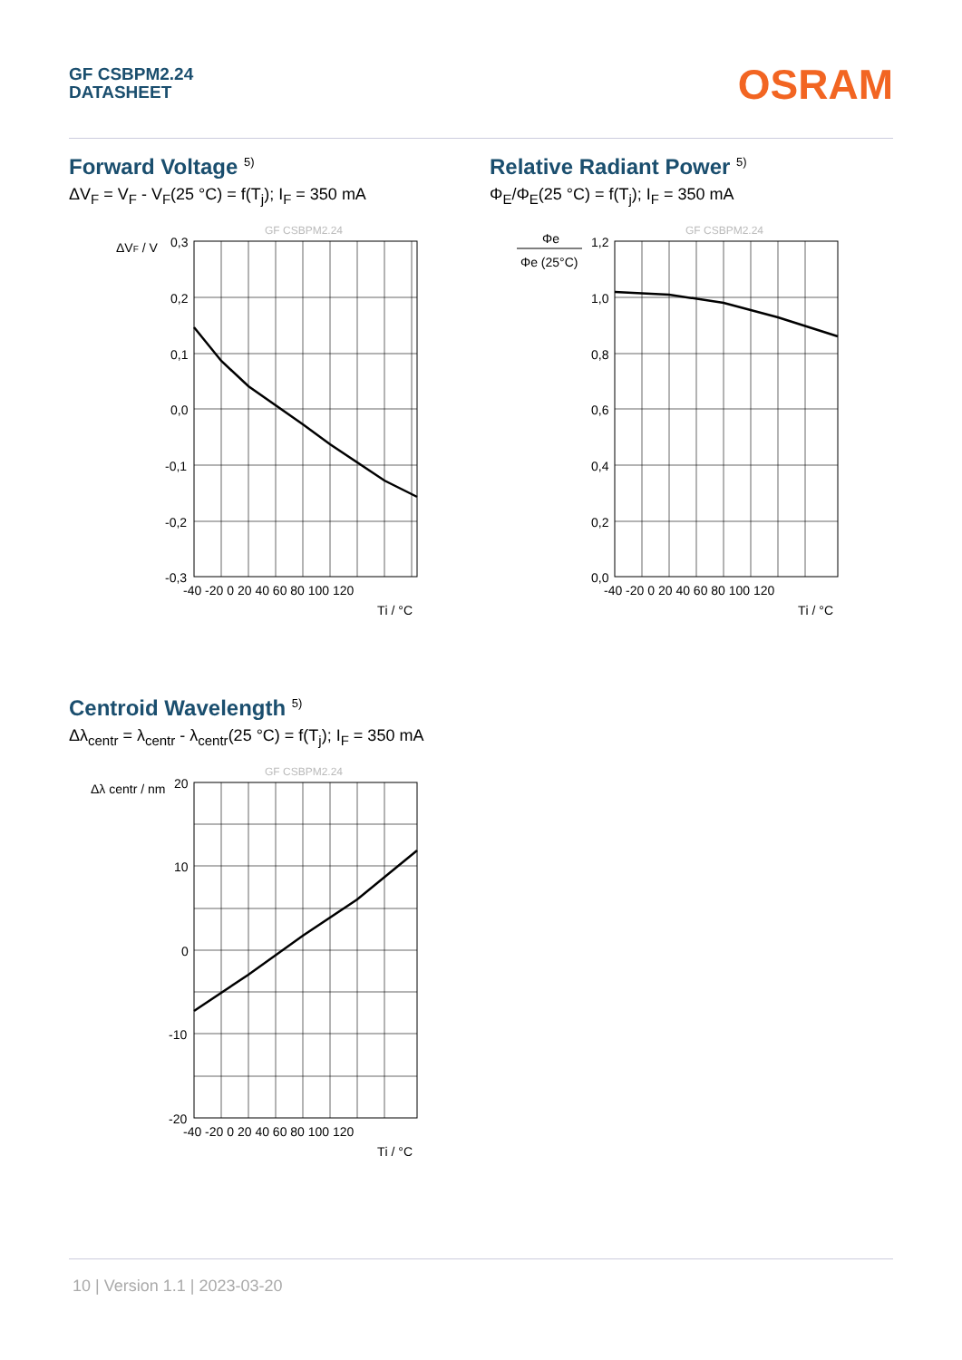GF CSBPM2.24
DATASHEET
OSRAM
Forward Voltage <sup>5)</sup>
ΔV<sub>F</sub> = V<sub>F</sub> - V<sub>F</sub>(25 °C) = f(T<sub>j</sub>); I<sub>F</sub> = 350 mA
GF CSBPM2.24
ΔVF / V
0,3
0,2
0,1
0,0
-0,1
-0,2
-0,3
-40 -20 0 20 40 60 80 100 120
Tj / °C
Relative Radiant Power <sup>5)</sup>
Φ<sub>E</sub>/Φ<sub>E</sub>(25 °C) = f(T<sub>j</sub>); I<sub>F</sub> = 350 mA
GF CSBPM2.24
Φe
Φe (25°C)
1,2
1,0
0,8
0,6
0,4
0,2
0,0
-40 -20 0 20 40 60 80 100 120
Tj / °C
Centroid Wavelength <sup>5)</sup>
Δλ<sub>centr</sub> = λ<sub>centr</sub> - λ<sub>centr</sub>(25 °C) = f(T<sub>j</sub>); I<sub>F</sub> = 350 mA
GF CSBPM2.24
Δλ centr / nm
20
10
0
-10
-20
-40 -20 0 20 40 60 80 100 120
Tj / °C
10 | Version 1.1 | 2023-03-20